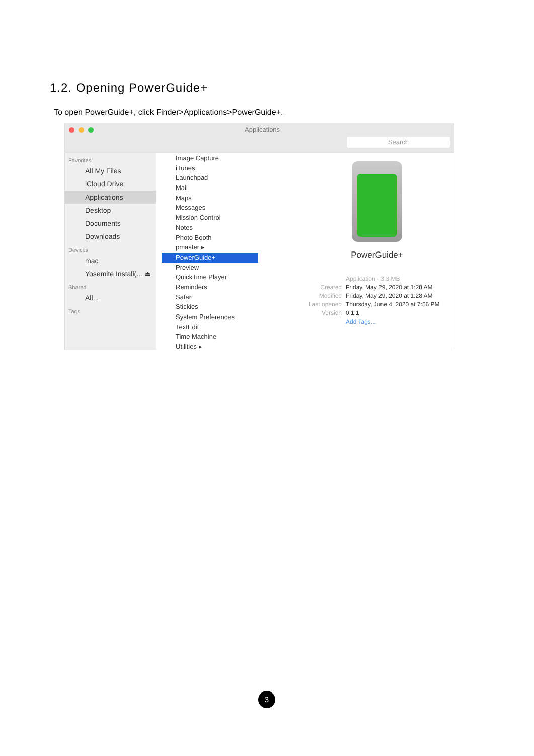1.2. Opening PowerGuide+
To open PowerGuide+, click Finder>Applications>PowerGuide+.
Applications
Search
Favorites
All My Files
iCloud Drive
Applications
Desktop
Documents
Downloads
Devices
mac
Yosemite Install(... ⏏
Shared
All...
Tags
Image Capture
iTunes
Launchpad
Mail
Maps
Messages
Mission Control
Notes
Photo Booth
pmaster ▸
PowerGuide+
Preview
QuickTime Player
Reminders
Safari
Stickies
System Preferences
TextEdit
Time Machine
Utilities ▸
PowerGuide+
Application - 3.3 MB
Created Friday, May 29, 2020 at 1:28 AM
Modified Friday, May 29, 2020 at 1:28 AM
Last opened Thursday, June 4, 2020 at 7:56 PM
Version 0.1.1
Add Tags...
3